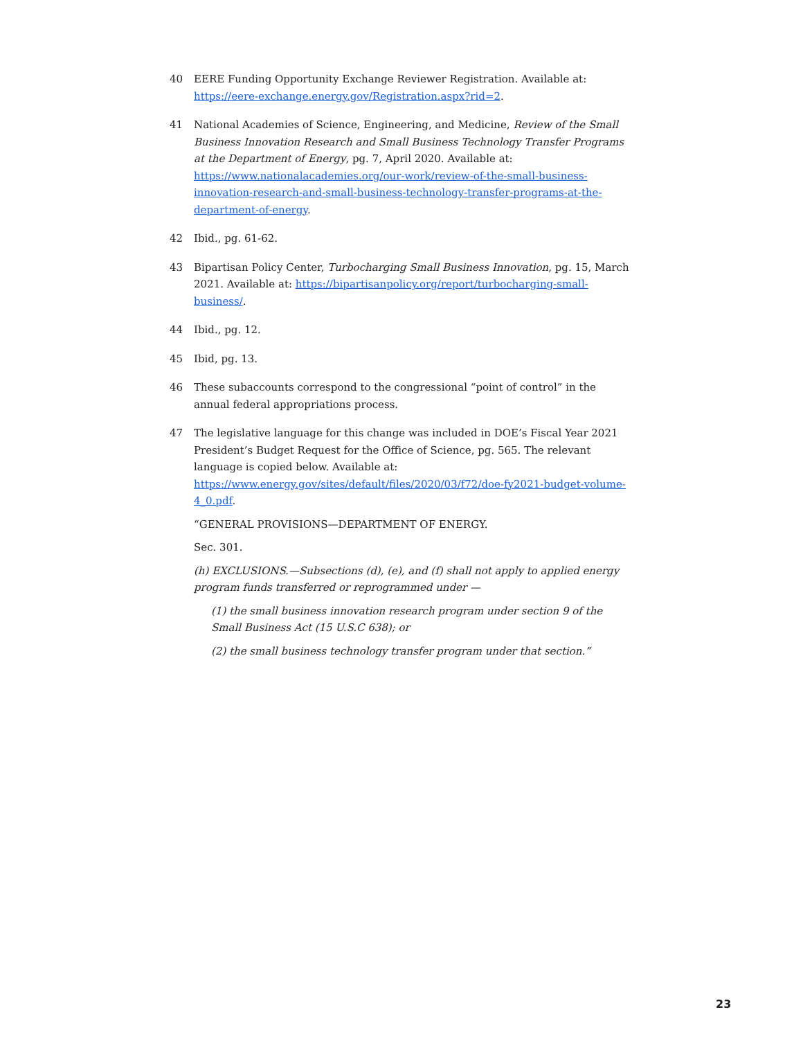40 EERE Funding Opportunity Exchange Reviewer Registration. Available at: https://eere-exchange.energy.gov/Registration.aspx?rid=2.
41 National Academies of Science, Engineering, and Medicine, Review of the Small Business Innovation Research and Small Business Technology Transfer Programs at the Department of Energy, pg. 7, April 2020. Available at: https://www.nationalacademies.org/our-work/review-of-the-small-business-innovation-research-and-small-business-technology-transfer-programs-at-the-department-of-energy.
42 Ibid., pg. 61-62.
43 Bipartisan Policy Center, Turbocharging Small Business Innovation, pg. 15, March 2021. Available at: https://bipartisanpolicy.org/report/turbocharging-small-business/.
44 Ibid., pg. 12.
45 Ibid, pg. 13.
46 These subaccounts correspond to the congressional “point of control” in the annual federal appropriations process.
47 The legislative language for this change was included in DOE’s Fiscal Year 2021 President’s Budget Request for the Office of Science, pg. 565. The relevant language is copied below. Available at: https://www.energy.gov/sites/default/files/2020/03/f72/doe-fy2021-budget-volume-4_0.pdf.
“GENERAL PROVISIONS—DEPARTMENT OF ENERGY.
Sec. 301.
(h) EXCLUSIONS.—Subsections (d), (e), and (f) shall not apply to applied energy program funds transferred or reprogrammed under —
(1) the small business innovation research program under section 9 of the Small Business Act (15 U.S.C 638); or
(2) the small business technology transfer program under that section.”
23